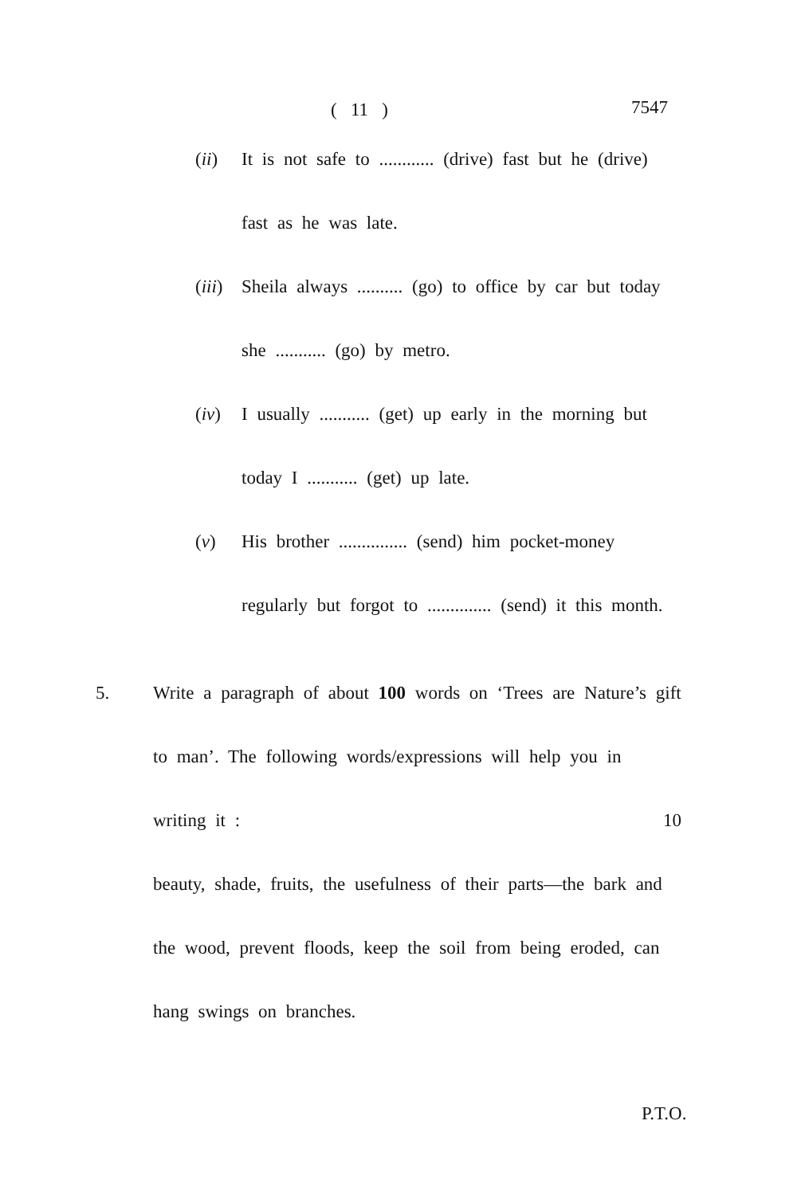( 11 ) 7547
(ii) It is not safe to ............ (drive) fast but he (drive) fast as he was late.
(iii)
Sheila always .......... (go) to office by car but today she ........... (go) by metro.
(iv) I usually ........... (get) up early in the morning but today I ........... (get) up late.
(v) His brother ............... (send) him pocket-money regularly but forgot to .............. (send) it this month.
5. Write a paragraph of about 100 words on ‘Trees are Nature’s gift to man’. The following words/expressions will help you in writing it : 10
beauty, shade, fruits, the usefulness of their parts—the bark and the wood, prevent floods, keep the soil from being eroded, can hang swings on branches.
P.T.O.